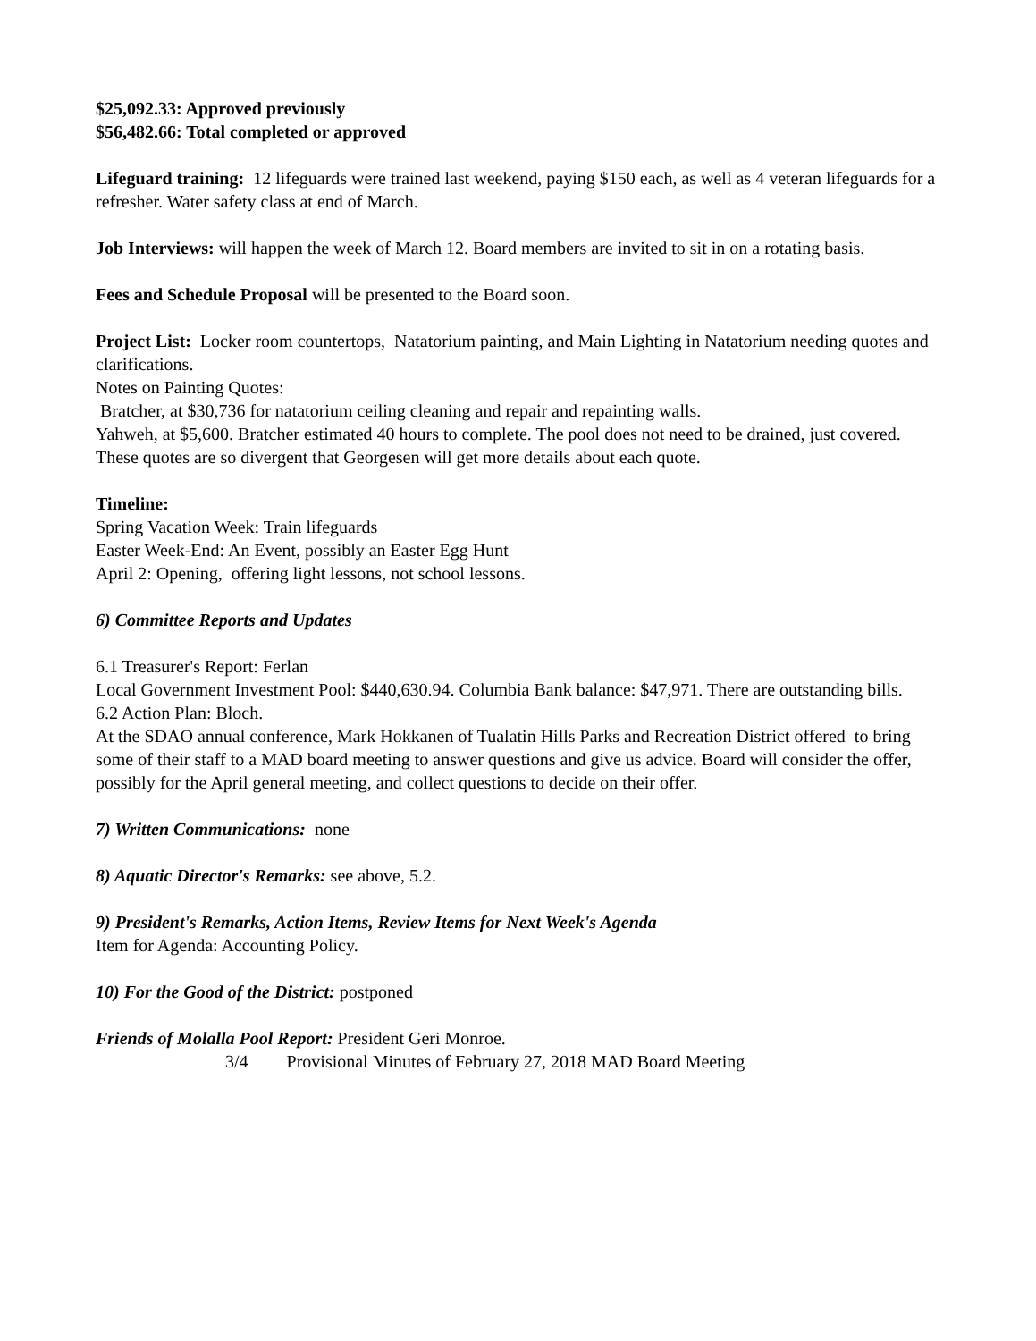$25,092.33: Approved previously
$56,482.66: Total completed or approved
Lifeguard training: 12 lifeguards were trained last weekend, paying $150 each, as well as 4 veteran lifeguards for a refresher. Water safety class at end of March.
Job Interviews: will happen the week of March 12. Board members are invited to sit in on a rotating basis.
Fees and Schedule Proposal will be presented to the Board soon.
Project List: Locker room countertops, Natatorium painting, and Main Lighting in Natatorium needing quotes and clarifications.
Notes on Painting Quotes:
Bratcher, at $30,736 for natatorium ceiling cleaning and repair and repainting walls.
Yahweh, at $5,600. Bratcher estimated 40 hours to complete. The pool does not need to be drained, just covered.
These quotes are so divergent that Georgesen will get more details about each quote.
Timeline:
Spring Vacation Week: Train lifeguards
Easter Week-End: An Event, possibly an Easter Egg Hunt
April 2: Opening, offering light lessons, not school lessons.
6) Committee Reports and Updates
6.1 Treasurer's Report: Ferlan
Local Government Investment Pool: $440,630.94. Columbia Bank balance: $47,971. There are outstanding bills.
6.2 Action Plan: Bloch.
At the SDAO annual conference, Mark Hokkanen of Tualatin Hills Parks and Recreation District offered to bring some of their staff to a MAD board meeting to answer questions and give us advice. Board will consider the offer, possibly for the April general meeting, and collect questions to decide on their offer.
7) Written Communications: none
8) Aquatic Director's Remarks: see above, 5.2.
9) President's Remarks, Action Items, Review Items for Next Week's Agenda
Item for Agenda: Accounting Policy.
10) For the Good of the District: postponed
Friends of Molalla Pool Report: President Geri Monroe.
3/4 Provisional Minutes of February 27, 2018 MAD Board Meeting